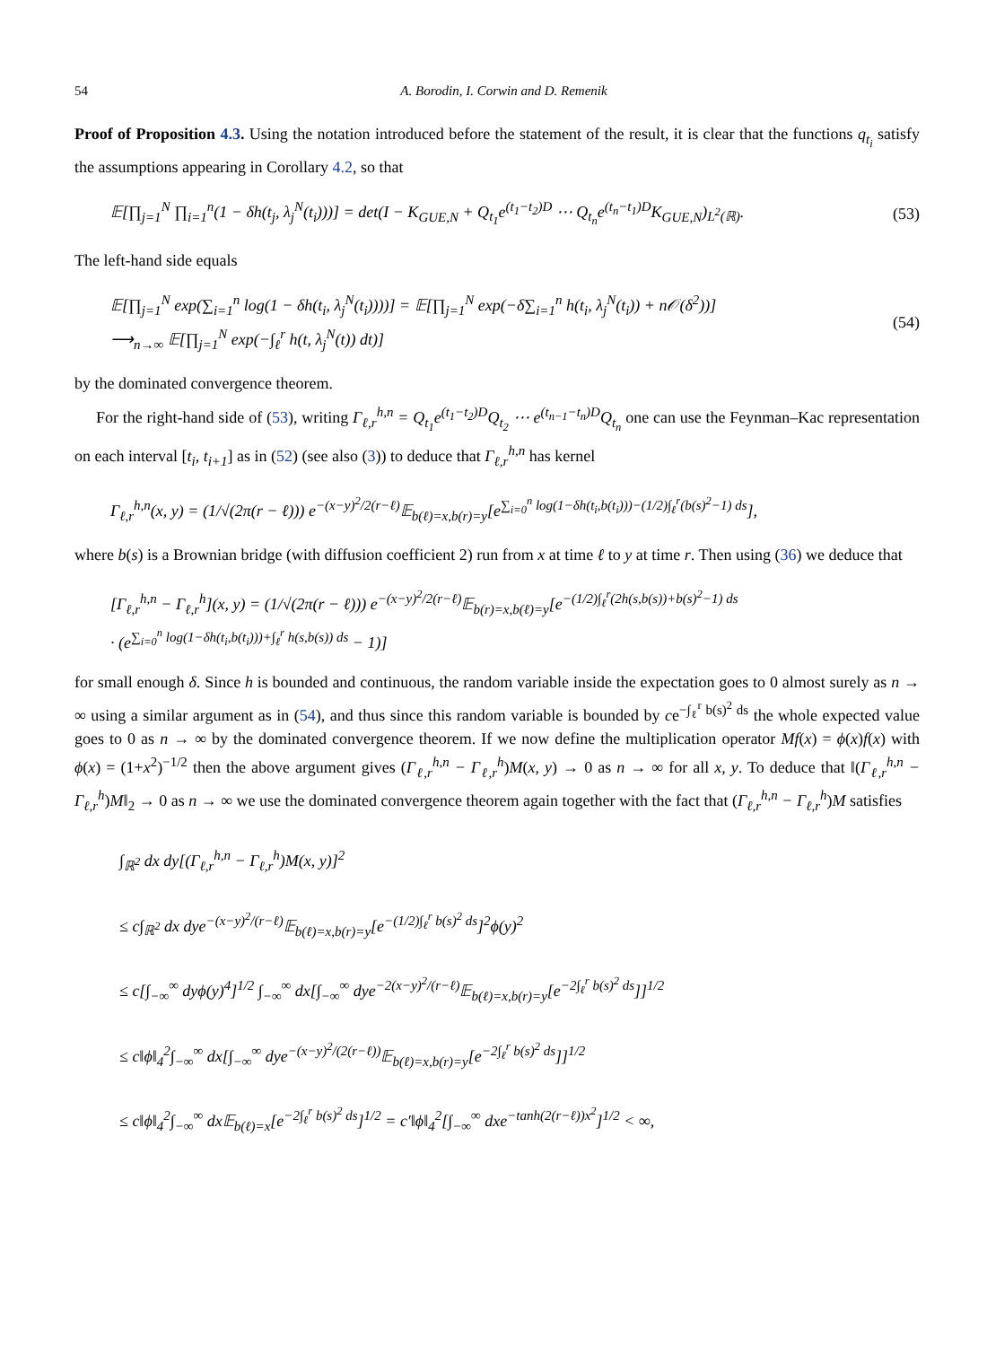54 A. Borodin, I. Corwin and D. Remenik
Proof of Proposition 4.3. Using the notation introduced before the statement of the result, it is clear that the functions q<sub>t<sub>i</sub></sub> satisfy the assumptions appearing in Corollary 4.2, so that
𝔼[∏<sub>j=1</sub><sup>N</sup> ∏<sub>i=1</sub><sup>n</sup>(1 − δh(t<sub>j</sub>, λ<sub>j</sub><sup>N</sup>(t<sub>i</sub>)))] = det(I − K<sub>GUE,N</sub> + Q<sub>t<sub>1</sub></sub>e<sup>(t<sub>1</sub>−t<sub>2</sub>)D</sup> ⋯ Q<sub>t<sub>n</sub></sub>e<sup>(t<sub>n</sub>−t<sub>1</sub>)D</sup>K<sub>GUE,N</sub>)<sub>L<sup>2</sup>(ℝ)</sub>. (53)
The left-hand side equals
𝔼[∏<sub>j=1</sub><sup>N</sup> exp(∑<sub>i=1</sub><sup>n</sup> log(1 − δh(t<sub>i</sub>, λ<sub>j</sub><sup>N</sup>(t<sub>i</sub>))))] = 𝔼[∏<sub>j=1</sub><sup>N</sup> exp(−δ∑<sub>i=1</sub><sup>n</sup> h(t<sub>i</sub>, λ<sub>j</sub><sup>N</sup>(t<sub>i</sub>)) + n𝒪(δ<sup>2</sup>))]
⟶<sub>n→∞</sub> 𝔼[∏<sub>j=1</sub><sup>N</sup> exp(−∫<sub>ℓ</sub><sup>r</sup> h(t, λ<sub>j</sub><sup>N</sup>(t)) dt)] (54)
by the dominated convergence theorem.
For the right-hand side of (53), writing Γ<sub>ℓ,r</sub><sup>h,n</sup> = Q<sub>t<sub>1</sub></sub>e<sup>(t<sub>1</sub>−t<sub>2</sub>)D</sup>Q<sub>t<sub>2</sub></sub> ⋯ e<sup>(t<sub>n−1</sub>−t<sub>n</sub>)D</sup>Q<sub>t<sub>n</sub></sub> one can use the Feynman–Kac representation on each interval [t<sub>i</sub>, t<sub>i+1</sub>] as in (52) (see also (3)) to deduce that Γ<sub>ℓ,r</sub><sup>h,n</sup> has kernel
Γ<sub>ℓ,r</sub><sup>h,n</sup>(x, y) = (1/√(2π(r − ℓ))) e<sup>−(x−y)<sup>2</sup>/2(r−ℓ)</sup>𝔼<sub>b(ℓ)=x,b(r)=y</sub>[e<sup>∑<sub>i=0</sub><sup>n</sup> log(1−δh(t<sub>i</sub>,b(t<sub>i</sub>)))−(1/2)∫<sub>ℓ</sub><sup>r</sup>(b(s)<sup>2</sup>−1) ds</sup>],
where b(s) is a Brownian bridge (with diffusion coefficient 2) run from x at time ℓ to y at time r. Then using (36) we deduce that
[Γ<sub>ℓ,r</sub><sup>h,n</sup> − Γ<sub>ℓ,r</sub><sup>h</sup>](x, y) = (1/√(2π(r − ℓ))) e<sup>−(x−y)<sup>2</sup>/2(r−ℓ)</sup>𝔼<sub>b(r)=x,b(ℓ)=y</sub>[e<sup>−(1/2)∫<sub>ℓ</sub><sup>r</sup>(2h(s,b(s))+b(s)<sup>2</sup>−1) ds</sup>
· (e<sup>∑<sub>i=0</sub><sup>n</sup> log(1−δh(t<sub>i</sub>,b(t<sub>i</sub>)))+∫<sub>ℓ</sub><sup>r</sup> h(s,b(s)) ds</sup> − 1)]
for small enough δ. Since h is bounded and continuous, the random variable inside the expectation goes to 0 almost surely as n → ∞ using a similar argument as in (54), and thus since this random variable is bounded by ce<sup>−∫<sub>ℓ</sub><sup>r</sup> b(s)<sup>2</sup> ds</sup> the whole expected value goes to 0 as n → ∞ by the dominated convergence theorem. If we now define the multiplication operator Mf(x) = ϕ(x)f(x) with ϕ(x) = (1+x<sup>2</sup>)<sup>−1/2</sup> then the above argument gives (Γ<sub>ℓ,r</sub><sup>h,n</sup> − Γ<sub>ℓ,r</sub><sup>h</sup>)M(x, y) → 0 as n → ∞ for all x, y. To deduce that ‖(Γ<sub>ℓ,r</sub><sup>h,n</sup> − Γ<sub>ℓ,r</sub><sup>h</sup>)M‖<sub>2</sub> → 0 as n → ∞ we use the dominated convergence theorem again together with the fact that (Γ<sub>ℓ,r</sub><sup>h,n</sup> − Γ<sub>ℓ,r</sub><sup>h</sup>)M satisfies
∫<sub>ℝ<sup>2</sup></sub> dx dy[(Γ<sub>ℓ,r</sub><sup>h,n</sup> − Γ<sub>ℓ,r</sub><sup>h</sup>)M(x, y)]<sup>2</sup>
≤ c∫<sub>ℝ<sup>2</sup></sub> dx dye<sup>−(x−y)<sup>2</sup>/(r−ℓ)</sup>𝔼<sub>b(ℓ)=x,b(r)=y</sub>[e<sup>−(1/2)∫<sub>ℓ</sub><sup>r</sup> b(s)<sup>2</sup> ds</sup>]<sup>2</sup>ϕ(y)<sup>2</sup>
≤ c[∫<sub>−∞</sub><sup>∞</sup> dyϕ(y)<sup>4</sup>]<sup>1/2</sup> ∫<sub>−∞</sub><sup>∞</sup> dx[∫<sub>−∞</sub><sup>∞</sup> dye<sup>−2(x−y)<sup>2</sup>/(r−ℓ)</sup>𝔼<sub>b(ℓ)=x,b(r)=y</sub>[e<sup>−2∫<sub>ℓ</sub><sup>r</sup> b(s)<sup>2</sup> ds</sup>]]<sup>1/2</sup>
≤ c‖ϕ‖<sub>4</sub><sup>2</sup>∫<sub>−∞</sub><sup>∞</sup> dx[∫<sub>−∞</sub><sup>∞</sup> dye<sup>−(x−y)<sup>2</sup>/(2(r−ℓ))</sup>𝔼<sub>b(ℓ)=x,b(r)=y</sub>[e<sup>−2∫<sub>ℓ</sub><sup>r</sup> b(s)<sup>2</sup> ds</sup>]]<sup>1/2</sup>
≤ c‖ϕ‖<sub>4</sub><sup>2</sup>∫<sub>−∞</sub><sup>∞</sup> dx𝔼<sub>b(ℓ)=x</sub>[e<sup>−2∫<sub>ℓ</sub><sup>r</sup> b(s)<sup>2</sup> ds</sup>]<sup>1/2</sup> = c′‖ϕ‖<sub>4</sub><sup>2</sup>[∫<sub>−∞</sub><sup>∞</sup> dxe<sup>−tanh(2(r−ℓ))x<sup>2</sup></sup>]<sup>1/2</sup> < ∞,